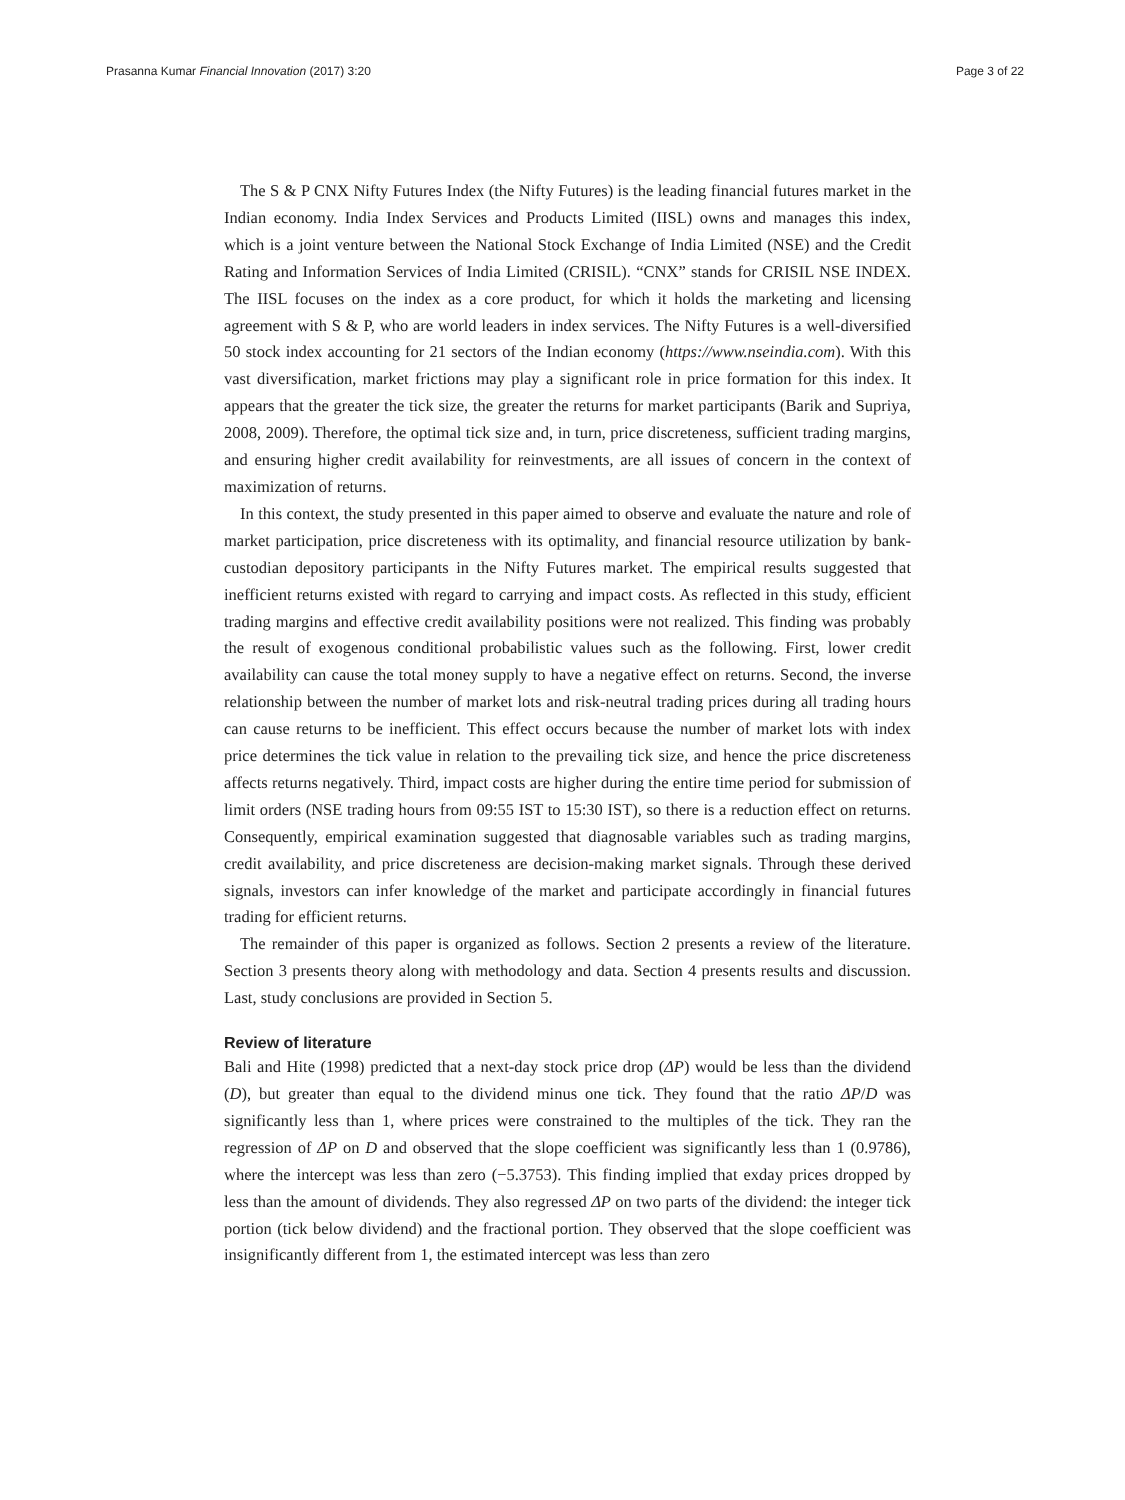Prasanna Kumar Financial Innovation (2017) 3:20 Page 3 of 22
The S & P CNX Nifty Futures Index (the Nifty Futures) is the leading financial futures market in the Indian economy. India Index Services and Products Limited (IISL) owns and manages this index, which is a joint venture between the National Stock Exchange of India Limited (NSE) and the Credit Rating and Information Services of India Limited (CRISIL). “CNX” stands for CRISIL NSE INDEX. The IISL focuses on the index as a core product, for which it holds the marketing and licensing agreement with S & P, who are world leaders in index services. The Nifty Futures is a well-diversified 50 stock index accounting for 21 sectors of the Indian economy (https://www.nseindia.com). With this vast diversification, market frictions may play a significant role in price formation for this index. It appears that the greater the tick size, the greater the returns for market participants (Barik and Supriya, 2008, 2009). Therefore, the optimal tick size and, in turn, price discreteness, sufficient trading margins, and ensuring higher credit availability for reinvestments, are all issues of concern in the context of maximization of returns.
In this context, the study presented in this paper aimed to observe and evaluate the nature and role of market participation, price discreteness with its optimality, and financial resource utilization by bank-custodian depository participants in the Nifty Futures market. The empirical results suggested that inefficient returns existed with regard to carrying and impact costs. As reflected in this study, efficient trading margins and effective credit availability positions were not realized. This finding was probably the result of exogenous conditional probabilistic values such as the following. First, lower credit availability can cause the total money supply to have a negative effect on returns. Second, the inverse relationship between the number of market lots and risk-neutral trading prices during all trading hours can cause returns to be inefficient. This effect occurs because the number of market lots with index price determines the tick value in relation to the prevailing tick size, and hence the price discreteness affects returns negatively. Third, impact costs are higher during the entire time period for submission of limit orders (NSE trading hours from 09:55 IST to 15:30 IST), so there is a reduction effect on returns. Consequently, empirical examination suggested that diagnosable variables such as trading margins, credit availability, and price discreteness are decision-making market signals. Through these derived signals, investors can infer knowledge of the market and participate accordingly in financial futures trading for efficient returns.
The remainder of this paper is organized as follows. Section 2 presents a review of the literature. Section 3 presents theory along with methodology and data. Section 4 presents results and discussion. Last, study conclusions are provided in Section 5.
Review of literature
Bali and Hite (1998) predicted that a next-day stock price drop (ΔP) would be less than the dividend (D), but greater than equal to the dividend minus one tick. They found that the ratio ΔP/D was significantly less than 1, where prices were constrained to the multiples of the tick. They ran the regression of ΔP on D and observed that the slope coefficient was significantly less than 1 (0.9786), where the intercept was less than zero (−5.3753). This finding implied that exday prices dropped by less than the amount of dividends. They also regressed ΔP on two parts of the dividend: the integer tick portion (tick below dividend) and the fractional portion. They observed that the slope coefficient was insignificantly different from 1, the estimated intercept was less than zero